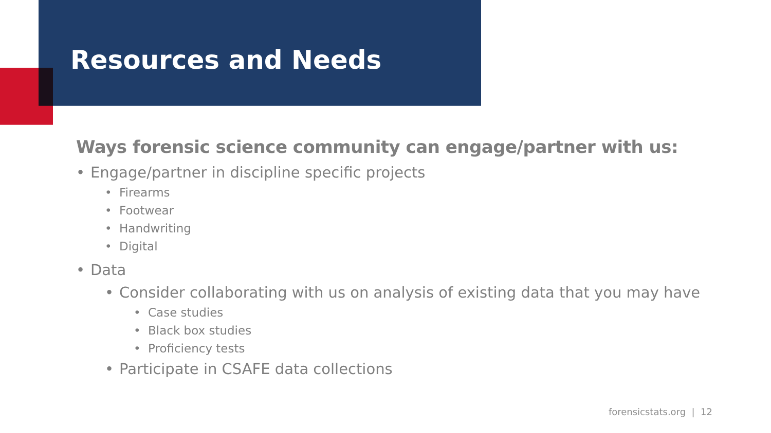Resources and Needs
Ways forensic science community can engage/partner with us:
• Engage/partner in discipline specific projects
• Firearms
• Footwear
• Handwriting
• Digital
• Data
• Consider collaborating with us on analysis of existing data that you may have
• Case studies
• Black box studies
• Proficiency tests
• Participate in CSAFE data collections
forensicstats.org | 12